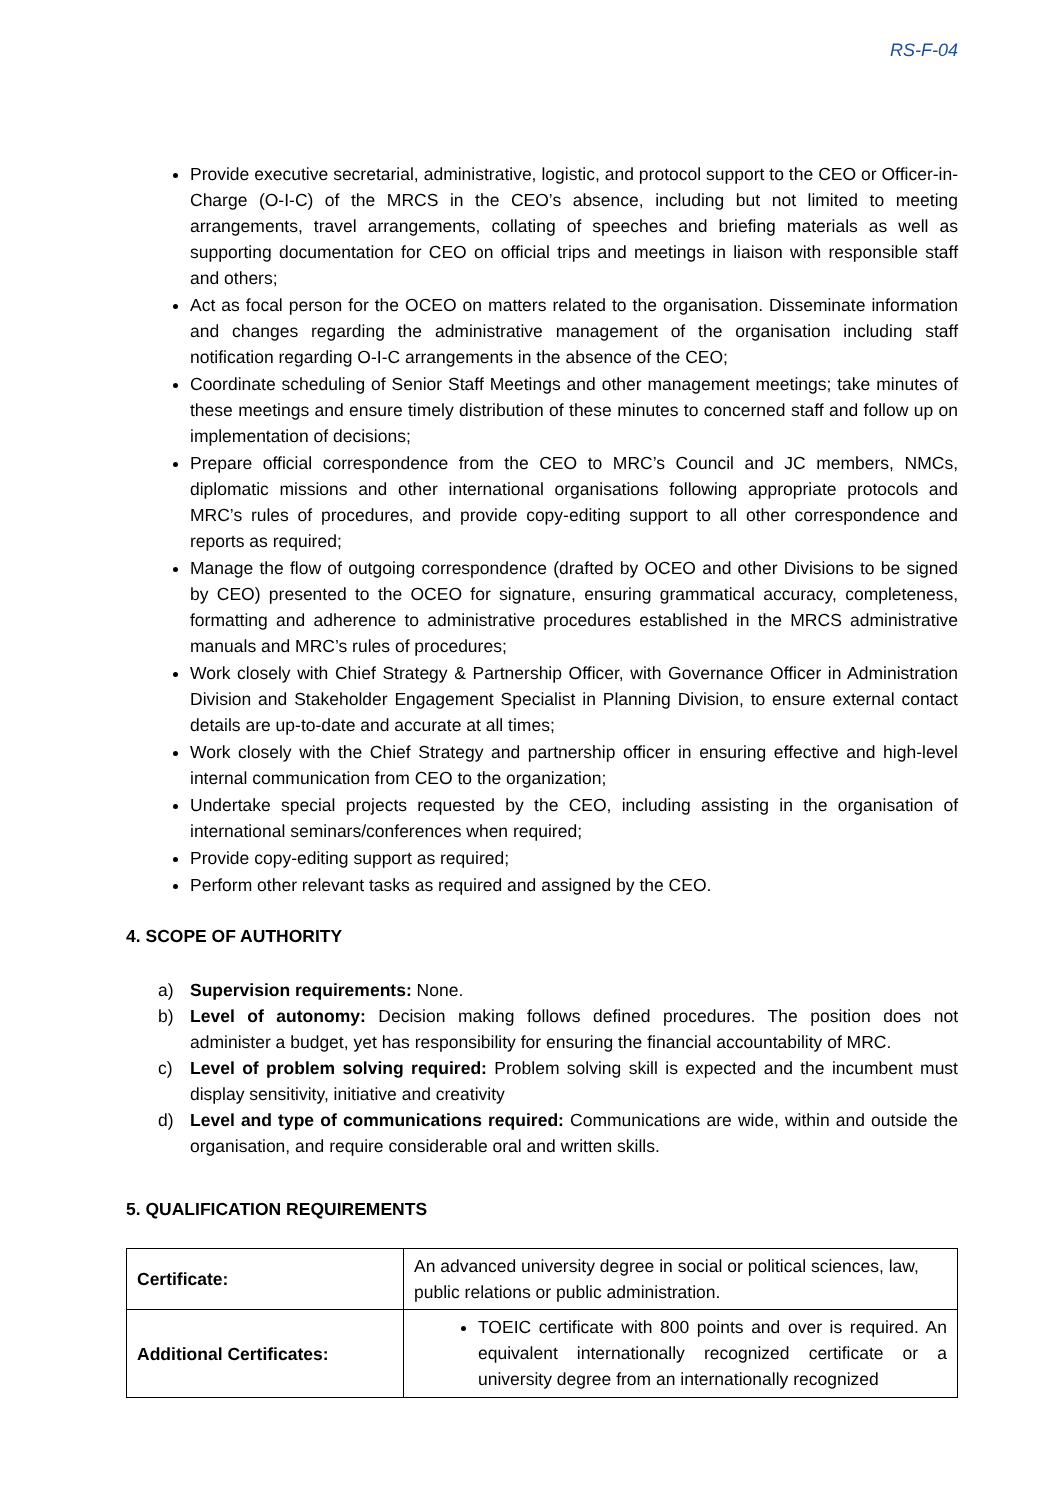RS-F-04
Provide executive secretarial, administrative, logistic, and protocol support to the CEO or Officer-in-Charge (O-I-C) of the MRCS in the CEO’s absence, including but not limited to meeting arrangements, travel arrangements, collating of speeches and briefing materials as well as supporting documentation for CEO on official trips and meetings in liaison with responsible staff and others;
Act as focal person for the OCEO on matters related to the organisation. Disseminate information and changes regarding the administrative management of the organisation including staff notification regarding O-I-C arrangements in the absence of the CEO;
Coordinate scheduling of Senior Staff Meetings and other management meetings; take minutes of these meetings and ensure timely distribution of these minutes to concerned staff and follow up on implementation of decisions;
Prepare official correspondence from the CEO to MRC’s Council and JC members, NMCs, diplomatic missions and other international organisations following appropriate protocols and MRC’s rules of procedures, and provide copy-editing support to all other correspondence and reports as required;
Manage the flow of outgoing correspondence (drafted by OCEO and other Divisions to be signed by CEO) presented to the OCEO for signature, ensuring grammatical accuracy, completeness, formatting and adherence to administrative procedures established in the MRCS administrative manuals and MRC’s rules of procedures;
Work closely with Chief Strategy & Partnership Officer, with Governance Officer in Administration Division and Stakeholder Engagement Specialist in Planning Division, to ensure external contact details are up-to-date and accurate at all times;
Work closely with the Chief Strategy and partnership officer in ensuring effective and high-level internal communication from CEO to the organization;
Undertake special projects requested by the CEO, including assisting in the organisation of international seminars/conferences when required;
Provide copy-editing support as required;
Perform other relevant tasks as required and assigned by the CEO.
4. SCOPE OF AUTHORITY
a) Supervision requirements: None.
b) Level of autonomy: Decision making follows defined procedures. The position does not administer a budget, yet has responsibility for ensuring the financial accountability of MRC.
c) Level of problem solving required: Problem solving skill is expected and the incumbent must display sensitivity, initiative and creativity
d) Level and type of communications required: Communications are wide, within and outside the organisation, and require considerable oral and written skills.
5. QUALIFICATION REQUIREMENTS
| Certificate: | An advanced university degree in social or political sciences, law, public relations or public administration. |
| Additional Certificates: | TOEIC certificate with 800 points and over is required. An equivalent internationally recognized certificate or a university degree from an internationally recognized |